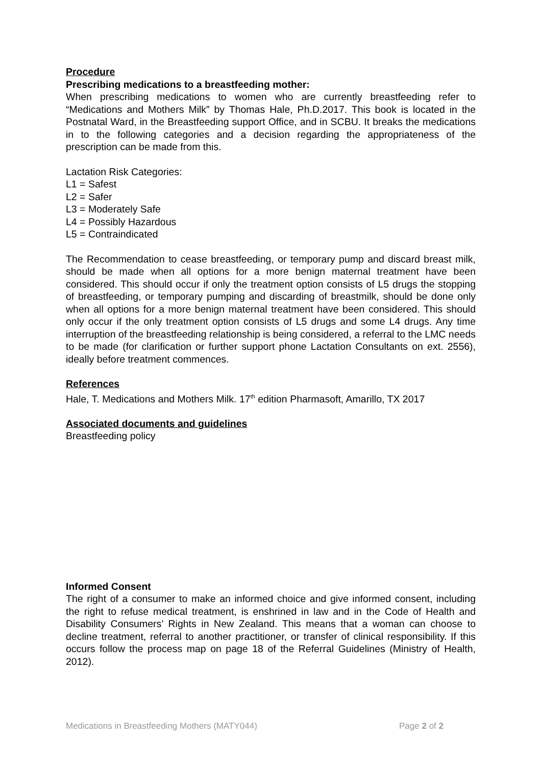Procedure
Prescribing medications to a breastfeeding mother:
When prescribing medications to women who are currently breastfeeding refer to “Medications and Mothers Milk” by Thomas Hale, Ph.D.2017. This book is located in the Postnatal Ward, in the Breastfeeding support Office, and in SCBU. It breaks the medications in to the following categories and a decision regarding the appropriateness of the prescription can be made from this.
Lactation Risk Categories:
L1 = Safest
L2 = Safer
L3 = Moderately Safe
L4 = Possibly Hazardous
L5 = Contraindicated
The Recommendation to cease breastfeeding, or temporary pump and discard breast milk, should be made when all options for a more benign maternal treatment have been considered. This should occur if only the treatment option consists of L5 drugs the stopping of breastfeeding, or temporary pumping and discarding of breastmilk, should be done only when all options for a more benign maternal treatment have been considered. This should only occur if the only treatment option consists of L5 drugs and some L4 drugs. Any time interruption of the breastfeeding relationship is being considered, a referral to the LMC needs to be made (for clarification or further support phone Lactation Consultants on ext. 2556), ideally before treatment commences.
References
Hale, T. Medications and Mothers Milk. 17<sup>th</sup> edition Pharmasoft, Amarillo, TX 2017
Associated documents and guidelines
Breastfeeding policy
Informed Consent
The right of a consumer to make an informed choice and give informed consent, including the right to refuse medical treatment, is enshrined in law and in the Code of Health and Disability Consumers’ Rights in New Zealand. This means that a woman can choose to decline treatment, referral to another practitioner, or transfer of clinical responsibility. If this occurs follow the process map on page 18 of the Referral Guidelines (Ministry of Health, 2012).
Medications in Breastfeeding Mothers (MATY044) Page 2 of 2